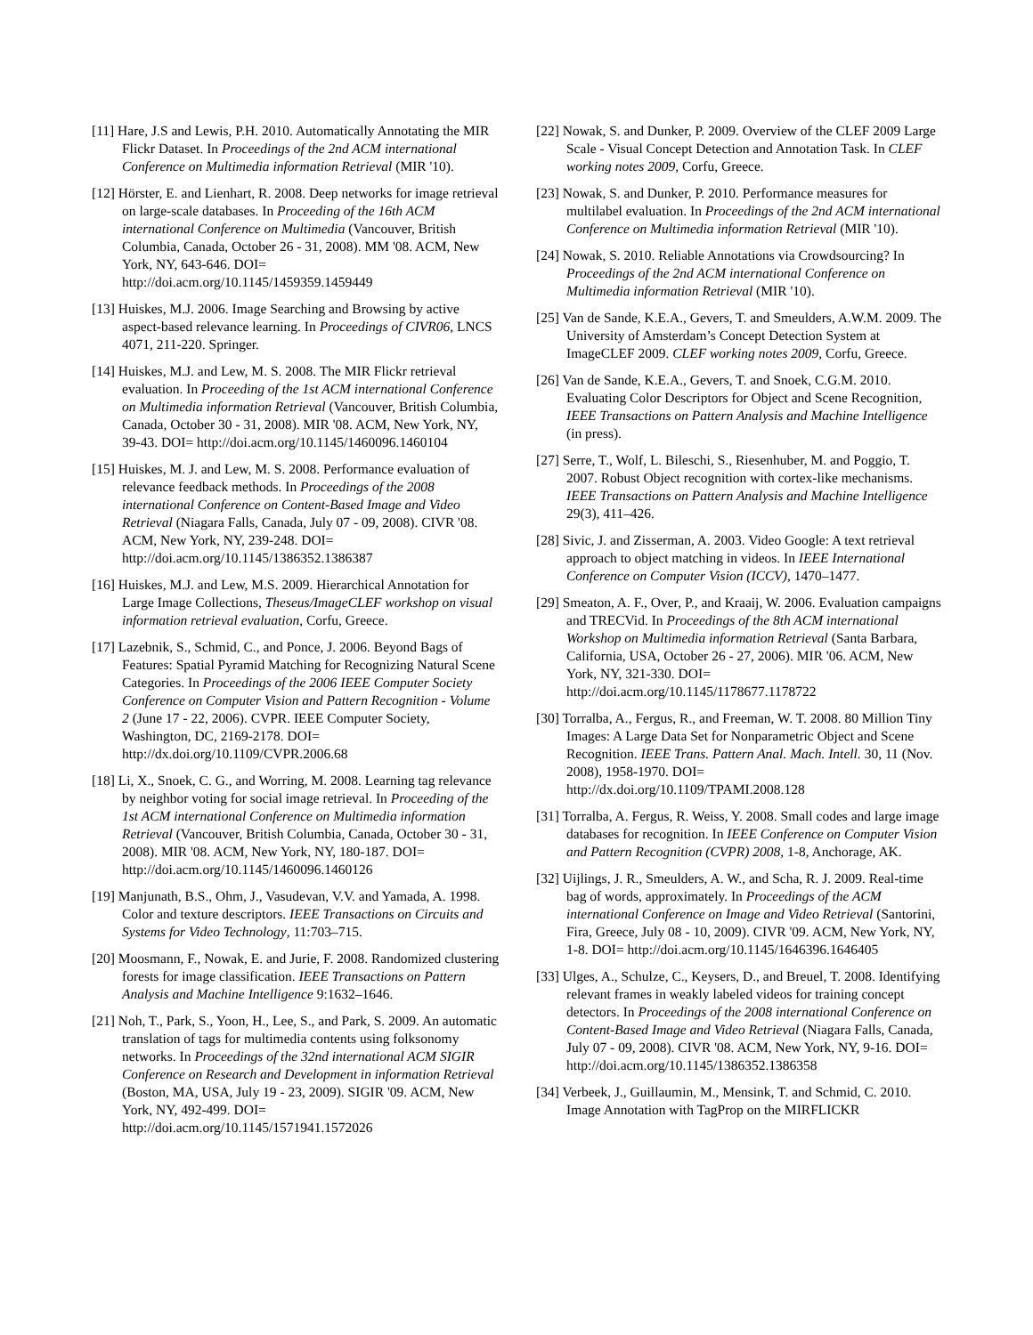[11] Hare, J.S and Lewis, P.H. 2010. Automatically Annotating the MIR Flickr Dataset. In Proceedings of the 2nd ACM international Conference on Multimedia information Retrieval (MIR '10).
[12] Hörster, E. and Lienhart, R. 2008. Deep networks for image retrieval on large-scale databases. In Proceeding of the 16th ACM international Conference on Multimedia (Vancouver, British Columbia, Canada, October 26 - 31, 2008). MM '08. ACM, New York, NY, 643-646. DOI= http://doi.acm.org/10.1145/1459359.1459449
[13] Huiskes, M.J. 2006. Image Searching and Browsing by active aspect-based relevance learning. In Proceedings of CIVR06, LNCS 4071, 211-220. Springer.
[14] Huiskes, M.J. and Lew, M. S. 2008. The MIR Flickr retrieval evaluation. In Proceeding of the 1st ACM international Conference on Multimedia information Retrieval (Vancouver, British Columbia, Canada, October 30 - 31, 2008). MIR '08. ACM, New York, NY, 39-43. DOI= http://doi.acm.org/10.1145/1460096.1460104
[15] Huiskes, M. J. and Lew, M. S. 2008. Performance evaluation of relevance feedback methods. In Proceedings of the 2008 international Conference on Content-Based Image and Video Retrieval (Niagara Falls, Canada, July 07 - 09, 2008). CIVR '08. ACM, New York, NY, 239-248. DOI= http://doi.acm.org/10.1145/1386352.1386387
[16] Huiskes, M.J. and Lew, M.S. 2009. Hierarchical Annotation for Large Image Collections, Theseus/ImageCLEF workshop on visual information retrieval evaluation, Corfu, Greece.
[17] Lazebnik, S., Schmid, C., and Ponce, J. 2006. Beyond Bags of Features: Spatial Pyramid Matching for Recognizing Natural Scene Categories. In Proceedings of the 2006 IEEE Computer Society Conference on Computer Vision and Pattern Recognition - Volume 2 (June 17 - 22, 2006). CVPR. IEEE Computer Society, Washington, DC, 2169-2178. DOI= http://dx.doi.org/10.1109/CVPR.2006.68
[18] Li, X., Snoek, C. G., and Worring, M. 2008. Learning tag relevance by neighbor voting for social image retrieval. In Proceeding of the 1st ACM international Conference on Multimedia information Retrieval (Vancouver, British Columbia, Canada, October 30 - 31, 2008). MIR '08. ACM, New York, NY, 180-187. DOI= http://doi.acm.org/10.1145/1460096.1460126
[19] Manjunath, B.S., Ohm, J., Vasudevan, V.V. and Yamada, A. 1998. Color and texture descriptors. IEEE Transactions on Circuits and Systems for Video Technology, 11:703–715.
[20] Moosmann, F., Nowak, E. and Jurie, F. 2008. Randomized clustering forests for image classification. IEEE Transactions on Pattern Analysis and Machine Intelligence 9:1632–1646.
[21] Noh, T., Park, S., Yoon, H., Lee, S., and Park, S. 2009. An automatic translation of tags for multimedia contents using folksonomy networks. In Proceedings of the 32nd international ACM SIGIR Conference on Research and Development in information Retrieval (Boston, MA, USA, July 19 - 23, 2009). SIGIR '09. ACM, New York, NY, 492-499. DOI= http://doi.acm.org/10.1145/1571941.1572026
[22] Nowak, S. and Dunker, P. 2009. Overview of the CLEF 2009 Large Scale - Visual Concept Detection and Annotation Task. In CLEF working notes 2009, Corfu, Greece.
[23] Nowak, S. and Dunker, P. 2010. Performance measures for multilabel evaluation. In Proceedings of the 2nd ACM international Conference on Multimedia information Retrieval (MIR '10).
[24] Nowak, S. 2010. Reliable Annotations via Crowdsourcing? In Proceedings of the 2nd ACM international Conference on Multimedia information Retrieval (MIR '10).
[25] Van de Sande, K.E.A., Gevers, T. and Smeulders, A.W.M. 2009. The University of Amsterdam’s Concept Detection System at ImageCLEF 2009. CLEF working notes 2009, Corfu, Greece.
[26] Van de Sande, K.E.A., Gevers, T. and Snoek, C.G.M. 2010. Evaluating Color Descriptors for Object and Scene Recognition, IEEE Transactions on Pattern Analysis and Machine Intelligence (in press).
[27] Serre, T., Wolf, L. Bileschi, S., Riesenhuber, M. and Poggio, T. 2007. Robust Object recognition with cortex-like mechanisms. IEEE Transactions on Pattern Analysis and Machine Intelligence 29(3), 411–426.
[28] Sivic, J. and Zisserman, A. 2003. Video Google: A text retrieval approach to object matching in videos. In IEEE International Conference on Computer Vision (ICCV), 1470–1477.
[29] Smeaton, A. F., Over, P., and Kraaij, W. 2006. Evaluation campaigns and TRECVid. In Proceedings of the 8th ACM international Workshop on Multimedia information Retrieval (Santa Barbara, California, USA, October 26 - 27, 2006). MIR '06. ACM, New York, NY, 321-330. DOI= http://doi.acm.org/10.1145/1178677.1178722
[30] Torralba, A., Fergus, R., and Freeman, W. T. 2008. 80 Million Tiny Images: A Large Data Set for Nonparametric Object and Scene Recognition. IEEE Trans. Pattern Anal. Mach. Intell. 30, 11 (Nov. 2008), 1958-1970. DOI= http://dx.doi.org/10.1109/TPAMI.2008.128
[31] Torralba, A. Fergus, R. Weiss, Y. 2008. Small codes and large image databases for recognition. In IEEE Conference on Computer Vision and Pattern Recognition (CVPR) 2008, 1-8, Anchorage, AK.
[32] Uijlings, J. R., Smeulders, A. W., and Scha, R. J. 2009. Real-time bag of words, approximately. In Proceedings of the ACM international Conference on Image and Video Retrieval (Santorini, Fira, Greece, July 08 - 10, 2009). CIVR '09. ACM, New York, NY, 1-8. DOI= http://doi.acm.org/10.1145/1646396.1646405
[33] Ulges, A., Schulze, C., Keysers, D., and Breuel, T. 2008. Identifying relevant frames in weakly labeled videos for training concept detectors. In Proceedings of the 2008 international Conference on Content-Based Image and Video Retrieval (Niagara Falls, Canada, July 07 - 09, 2008). CIVR '08. ACM, New York, NY, 9-16. DOI= http://doi.acm.org/10.1145/1386352.1386358
[34] Verbeek, J., Guillaumin, M., Mensink, T. and Schmid, C. 2010. Image Annotation with TagProp on the MIRFLICKR